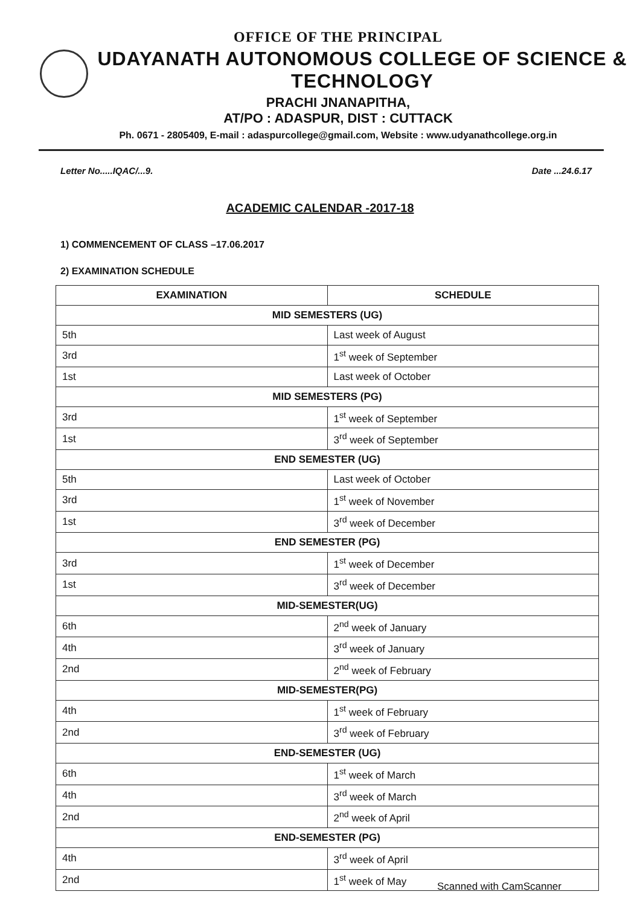OFFICE OF THE PRINCIPAL
UDAYANATH AUTONOMOUS COLLEGE OF SCIENCE & TECHNOLOGY
PRACHI JNANAPITHA,
AT/PO : ADASPUR, DIST : CUTTACK
Ph. 0671 - 2805409, E-mail : adaspurcollege@gmail.com, Website : www.udyanathcollege.org.in
Letter No.....IQAC/...9. Date ...24.6.17
ACADEMIC CALENDAR -2017-18
1) COMMENCEMENT OF CLASS –17.06.2017
2) EXAMINATION SCHEDULE
| EXAMINATION | SCHEDULE |
| --- | --- |
| MID SEMESTERS (UG) | |
| 5th | Last week of August |
| 3rd | 1<sup>st</sup> week of September |
| 1st | Last week of October |
| MID SEMESTERS (PG) | |
| 3rd | 1<sup>st</sup> week of September |
| 1st | 3<sup>rd</sup> week of September |
| END SEMESTER (UG) | |
| 5th | Last week of October |
| 3rd | 1<sup>st</sup> week of November |
| 1st | 3<sup>rd</sup> week of December |
| END SEMESTER (PG) | |
| 3rd | 1<sup>st</sup> week of December |
| 1st | 3<sup>rd</sup> week of December |
| MID-SEMESTER(UG) | |
| 6th | 2<sup>nd</sup> week of January |
| 4th | 3<sup>rd</sup> week of January |
| 2nd | 2<sup>nd</sup> week of February |
| MID-SEMESTER(PG) | |
| 4th | 1<sup>st</sup> week of February |
| 2nd | 3<sup>rd</sup> week of February |
| END-SEMESTER (UG) | |
| 6th | 1<sup>st</sup> week of March |
| 4th | 3<sup>rd</sup> week of March |
| 2nd | 2<sup>nd</sup> week of April |
| END-SEMESTER (PG) | |
| 4th | 3<sup>rd</sup> week of April |
| 2nd | 1<sup>st</sup> week of May |
Scanned with CamScanner